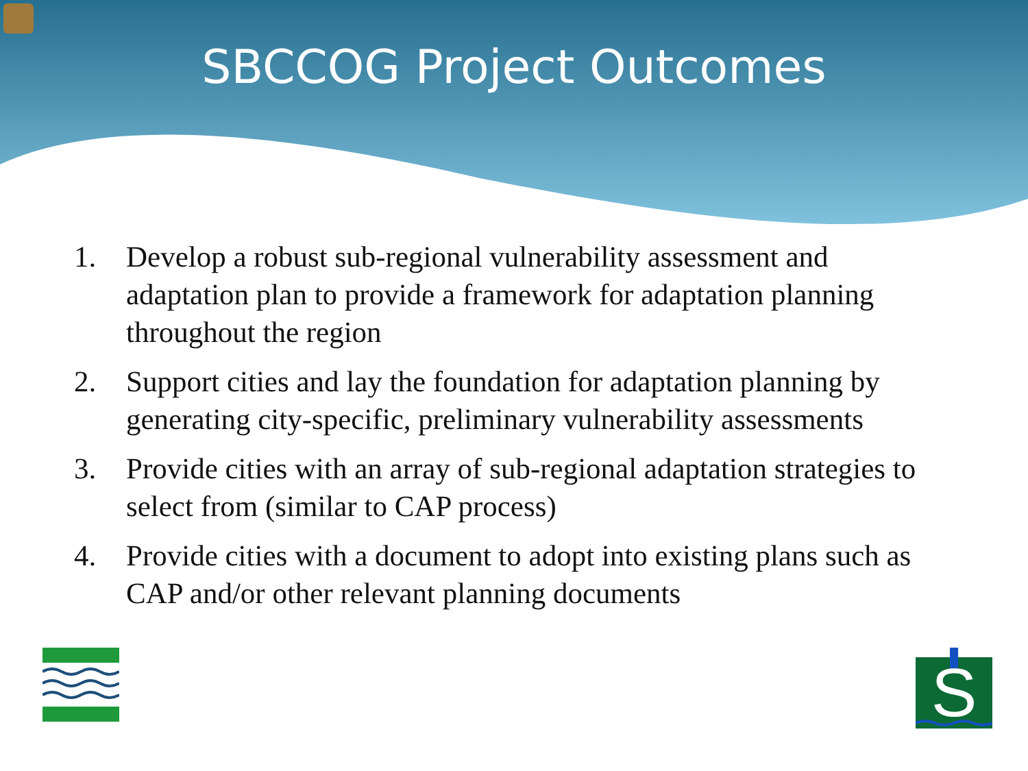SBCCOG Project Outcomes
1. Develop a robust sub-regional vulnerability assessment and adaptation plan to provide a framework for adaptation planning throughout the region
2. Support cities and lay the foundation for adaptation planning by generating city-specific, preliminary vulnerability assessments
3. Provide cities with an array of sub-regional adaptation strategies to select from (similar to CAP process)
4. Provide cities with a document to adopt into existing plans such as CAP and/or other relevant planning documents
S